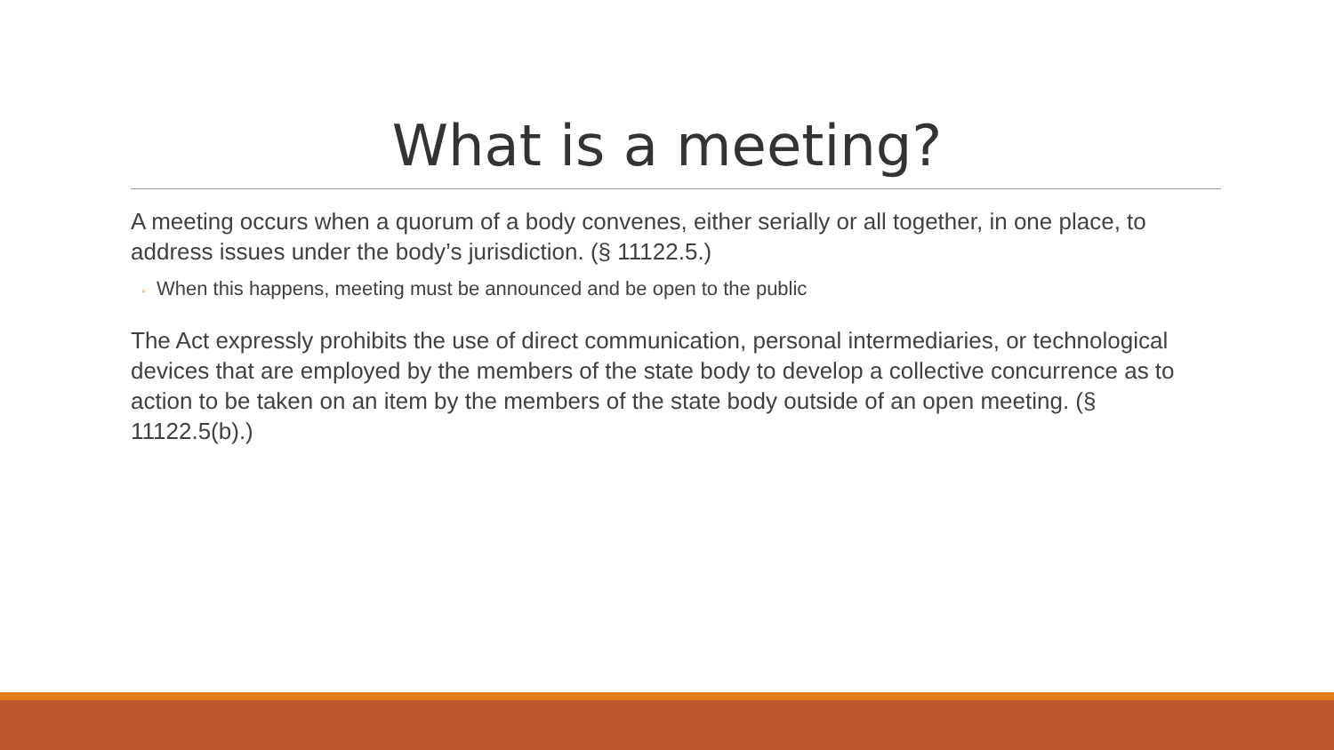What is a meeting?
A meeting occurs when a quorum of a body convenes, either serially or all together, in one place, to address issues under the body’s jurisdiction. (§ 11122.5.)
◦ When this happens, meeting must be announced and be open to the public
The Act expressly prohibits the use of direct communication, personal intermediaries, or technological devices that are employed by the members of the state body to develop a collective concurrence as to action to be taken on an item by the members of the state body outside of an open meeting. (§ 11122.5(b).)